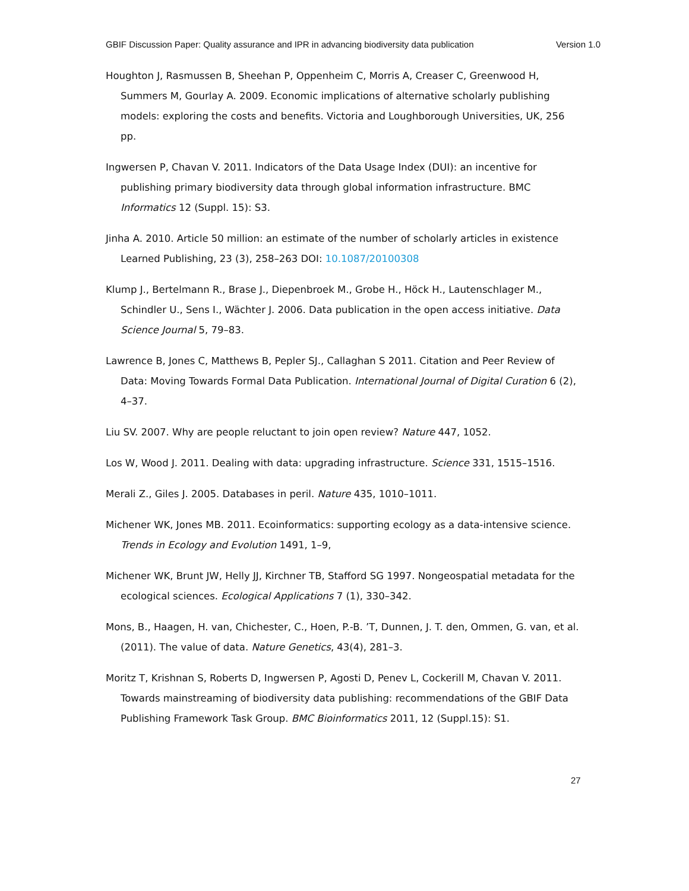GBIF Discussion Paper: Quality assurance and IPR in advancing biodiversity data publication Version 1.0
Houghton J, Rasmussen B, Sheehan P, Oppenheim C, Morris A, Creaser C, Greenwood H, Summers M, Gourlay A. 2009. Economic implications of alternative scholarly publishing models: exploring the costs and benefits. Victoria and Loughborough Universities, UK, 256 pp.
Ingwersen P, Chavan V. 2011. Indicators of the Data Usage Index (DUI): an incentive for publishing primary biodiversity data through global information infrastructure. BMC Informatics 12 (Suppl. 15): S3.
Jinha A. 2010. Article 50 million: an estimate of the number of scholarly articles in existence Learned Publishing, 23 (3), 258–263 DOI: 10.1087/20100308
Klump J., Bertelmann R., Brase J., Diepenbroek M., Grobe H., Höck H., Lautenschlager M., Schindler U., Sens I., Wächter J. 2006. Data publication in the open access initiative. Data Science Journal 5, 79–83.
Lawrence B, Jones C, Matthews B, Pepler SJ., Callaghan S 2011. Citation and Peer Review of Data: Moving Towards Formal Data Publication. International Journal of Digital Curation 6 (2), 4–37.
Liu SV. 2007. Why are people reluctant to join open review? Nature 447, 1052.
Los W, Wood J. 2011. Dealing with data: upgrading infrastructure. Science 331, 1515–1516.
Merali Z., Giles J. 2005. Databases in peril. Nature 435, 1010–1011.
Michener WK, Jones MB. 2011. Ecoinformatics: supporting ecology as a data-intensive science. Trends in Ecology and Evolution 1491, 1–9,
Michener WK, Brunt JW, Helly JJ, Kirchner TB, Stafford SG 1997. Nongeospatial metadata for the ecological sciences. Ecological Applications 7 (1), 330–342.
Mons, B., Haagen, H. van, Chichester, C., Hoen, P.-B. ’T, Dunnen, J. T. den, Ommen, G. van, et al. (2011). The value of data. Nature Genetics, 43(4), 281–3.
Moritz T, Krishnan S, Roberts D, Ingwersen P, Agosti D, Penev L, Cockerill M, Chavan V. 2011. Towards mainstreaming of biodiversity data publishing: recommendations of the GBIF Data Publishing Framework Task Group. BMC Bioinformatics 2011, 12 (Suppl.15): S1.
27